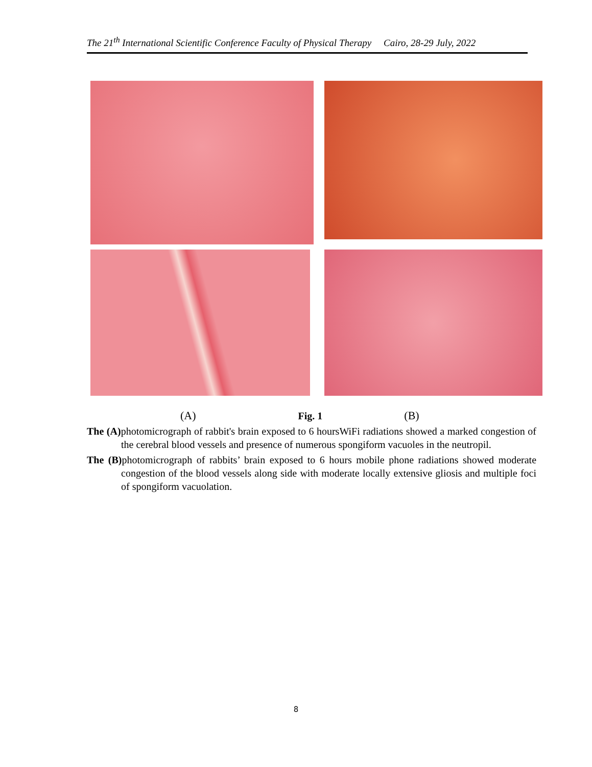The 21<sup>th</sup> International Scientific Conference Faculty of Physical Therapy Cairo, 28-29 July, 2022
(A) Fig. 1 (B)
The (A) photomicrograph of rabbit's brain exposed to 6 hoursWiFi radiations showed a marked congestion of the cerebral blood vessels and presence of numerous spongiform vacuoles in the neutropil.
The (B) photomicrograph of rabbits’ brain exposed to 6 hours mobile phone radiations showed moderate congestion of the blood vessels along side with moderate locally extensive gliosis and multiple foci of spongiform vacuolation.
8